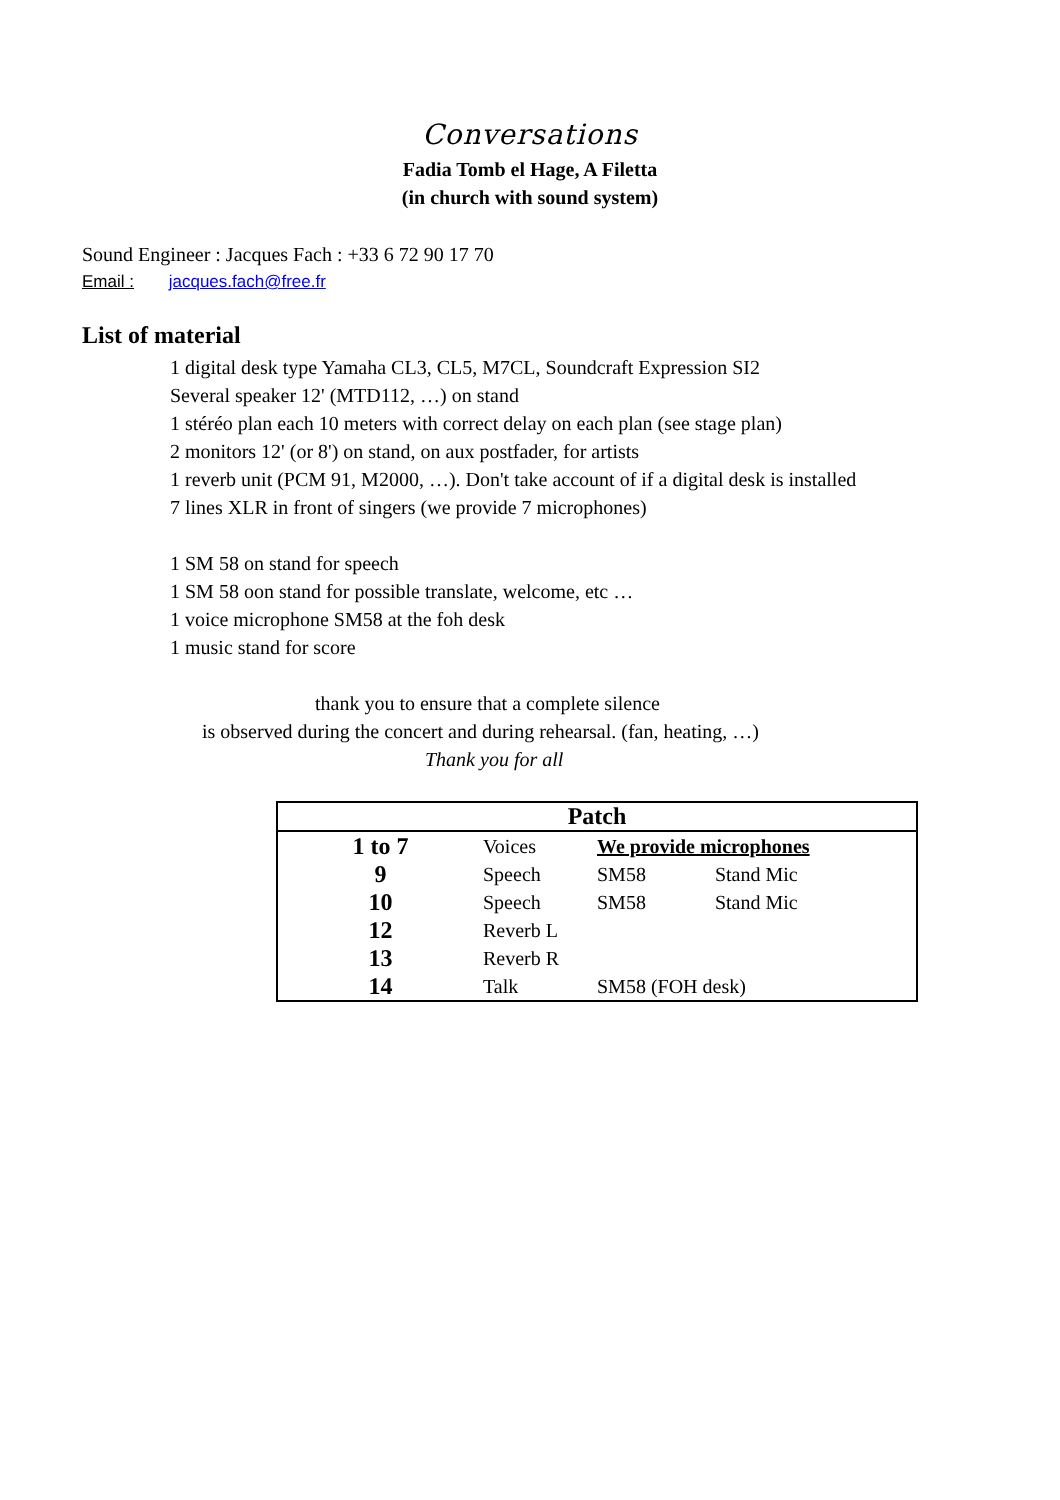Conversations
Fadia Tomb el Hage, A Filetta
(in church with sound system)
Sound Engineer : Jacques Fach : +33 6 72 90 17 70
Email : jacques.fach@free.fr
List of material
1 digital desk type Yamaha CL3, CL5, M7CL, Soundcraft Expression SI2
Several speaker 12' (MTD112, …) on stand
1 stéréo plan each 10 meters with correct delay on each plan (see stage plan)
2 monitors 12' (or 8') on stand, on aux postfader, for artists
1 reverb unit (PCM 91, M2000, …). Don't take account of if a digital desk is installed
7 lines XLR in front of singers (we provide 7 microphones)
1 SM 58 on stand for speech
1 SM 58 oon stand for possible translate, welcome, etc …
1 voice microphone SM58 at the foh desk
1 music stand for score
thank you to ensure that a complete silence
is observed during the concert and during rehearsal. (fan, heating, …)
Thank you for all
| Patch | | | |
| --- | --- | --- | --- |
| 1 to 7 | Voices | We provide microphones | |
| 9 | Speech | SM58 | Stand Mic |
| 10 | Speech | SM58 | Stand Mic |
| 12 | Reverb L | | |
| 13 | Reverb R | | |
| 14 | Talk | SM58 (FOH desk) | |